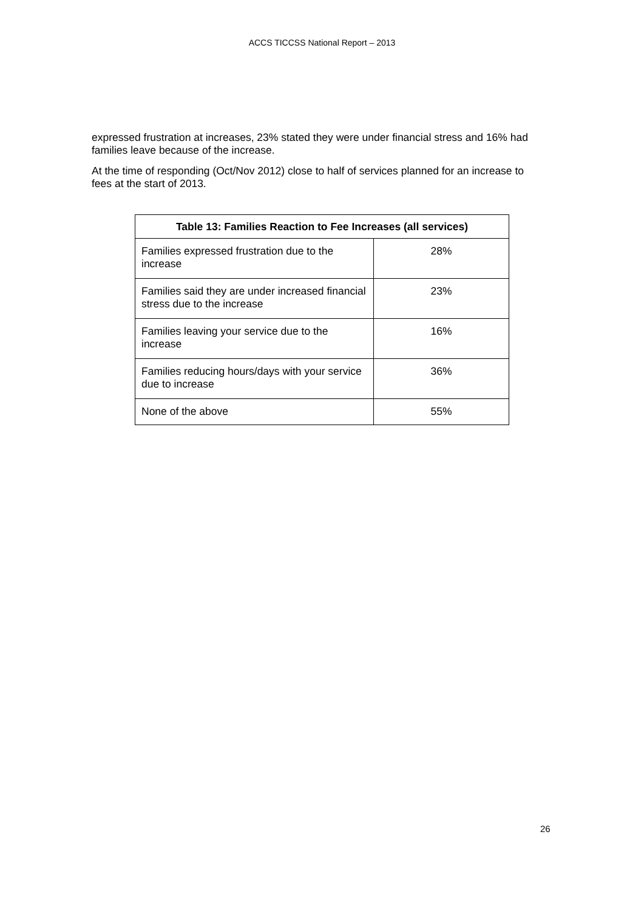ACCS TICCSS National Report – 2013
expressed frustration at increases, 23% stated they were under financial stress and 16% had families leave because of the increase.
At the time of responding (Oct/Nov 2012) close to half of services planned for an increase to fees at the start of 2013.
| Table 13: Families Reaction to Fee Increases (all services) | |
| --- | --- |
| Families expressed frustration due to the increase | 28% |
| Families said they are under increased financial stress due to the increase | 23% |
| Families leaving your service due to the increase | 16% |
| Families reducing hours/days with your service due to increase | 36% |
| None of the above | 55% |
26